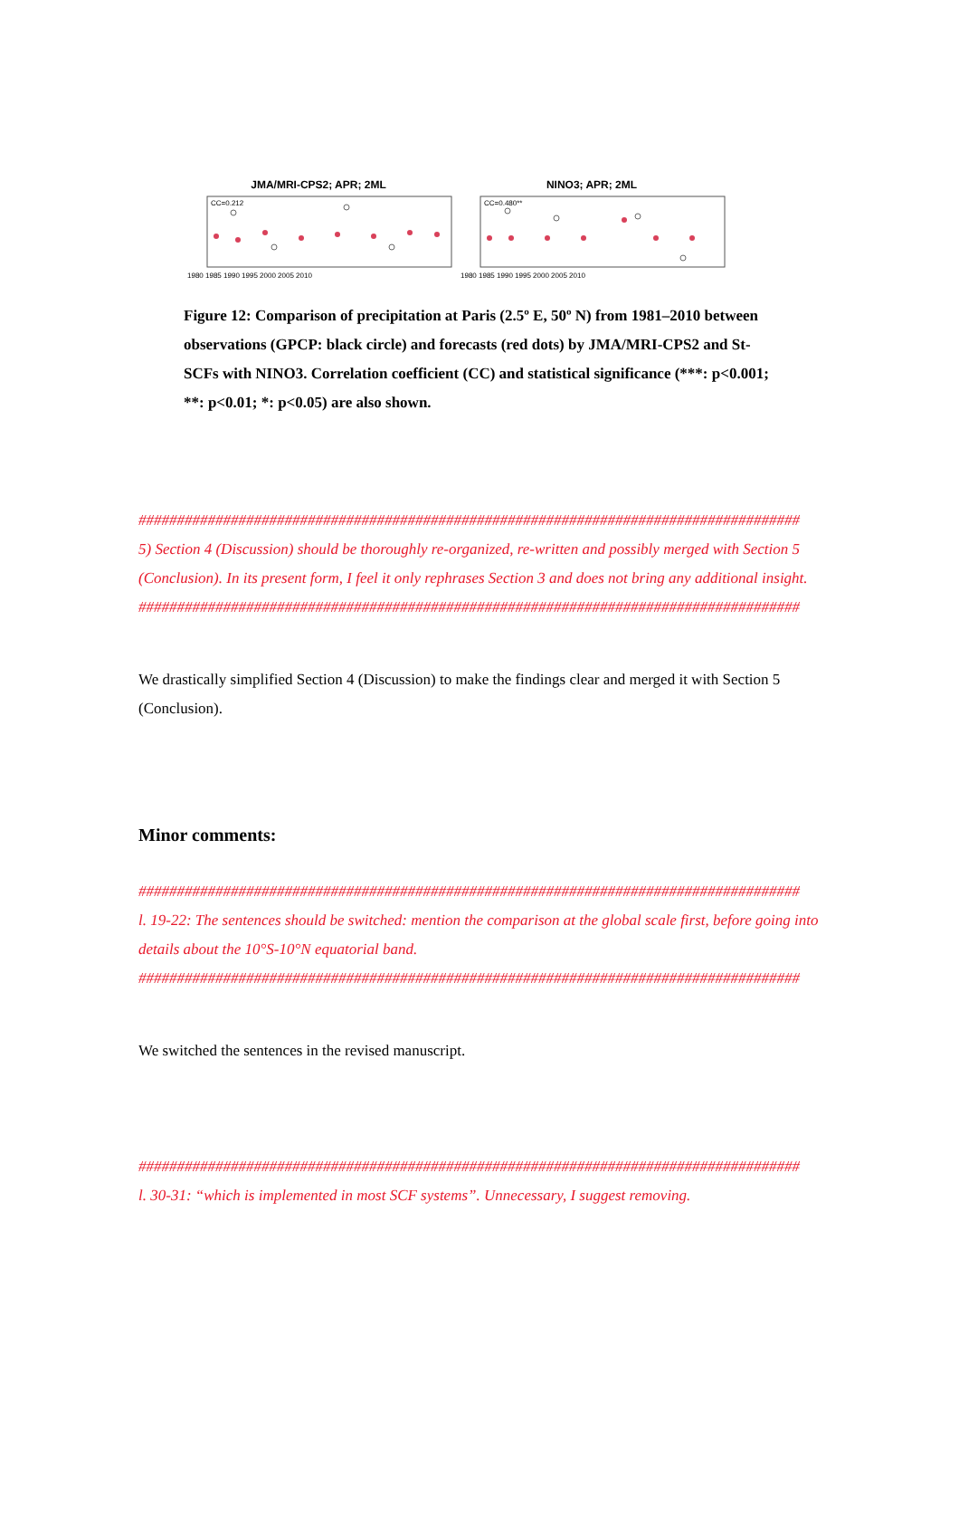JMA/MRI-CPS2; APR; 2ML
CC=0.212
1980 1985 1990 1995 2000 2005 2010
NINO3; APR; 2ML
CC=0.480**
1980 1985 1990 1995 2000 2005 2010
Figure 12: Comparison of precipitation at Paris (2.5º E, 50º N) from 1981–2010 between observations (GPCP: black circle) and forecasts (red dots) by JMA/MRI-CPS2 and St-SCFs with NINO3. Correlation coefficient (CC) and statistical significance (***: p<0.001; **: p<0.01; *: p<0.05) are also shown.
######################################################################################
5) Section 4 (Discussion) should be thoroughly re-organized, re-written and possibly merged with Section 5 (Conclusion). In its present form, I feel it only rephrases Section 3 and does not bring any additional insight.
######################################################################################
We drastically simplified Section 4 (Discussion) to make the findings clear and merged it with Section 5 (Conclusion).
Minor comments:
######################################################################################
l. 19-22: The sentences should be switched: mention the comparison at the global scale first, before going into details about the 10°S-10°N equatorial band.
######################################################################################
We switched the sentences in the revised manuscript.
######################################################################################
l. 30-31: “which is implemented in most SCF systems”. Unnecessary, I suggest removing.